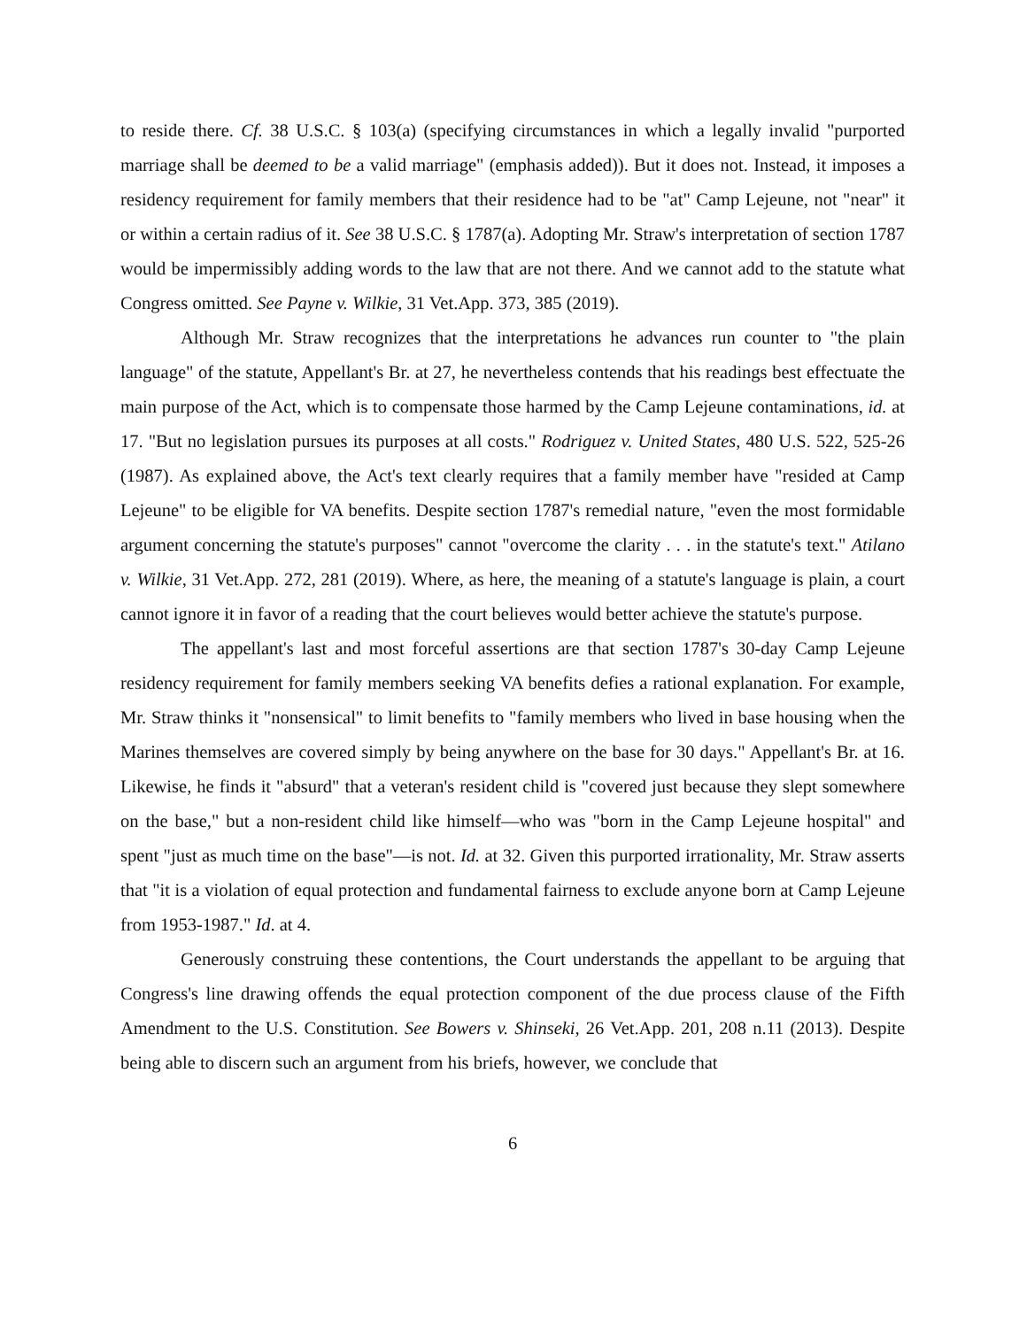to reside there. Cf. 38 U.S.C. § 103(a) (specifying circumstances in which a legally invalid "purported marriage shall be deemed to be a valid marriage" (emphasis added)). But it does not. Instead, it imposes a residency requirement for family members that their residence had to be "at" Camp Lejeune, not "near" it or within a certain radius of it. See 38 U.S.C. § 1787(a). Adopting Mr. Straw's interpretation of section 1787 would be impermissibly adding words to the law that are not there. And we cannot add to the statute what Congress omitted. See Payne v. Wilkie, 31 Vet.App. 373, 385 (2019).
Although Mr. Straw recognizes that the interpretations he advances run counter to "the plain language" of the statute, Appellant's Br. at 27, he nevertheless contends that his readings best effectuate the main purpose of the Act, which is to compensate those harmed by the Camp Lejeune contaminations, id. at 17. "But no legislation pursues its purposes at all costs." Rodriguez v. United States, 480 U.S. 522, 525-26 (1987). As explained above, the Act's text clearly requires that a family member have "resided at Camp Lejeune" to be eligible for VA benefits. Despite section 1787's remedial nature, "even the most formidable argument concerning the statute's purposes" cannot "overcome the clarity . . . in the statute's text." Atilano v. Wilkie, 31 Vet.App. 272, 281 (2019). Where, as here, the meaning of a statute's language is plain, a court cannot ignore it in favor of a reading that the court believes would better achieve the statute's purpose.
The appellant's last and most forceful assertions are that section 1787's 30-day Camp Lejeune residency requirement for family members seeking VA benefits defies a rational explanation. For example, Mr. Straw thinks it "nonsensical" to limit benefits to "family members who lived in base housing when the Marines themselves are covered simply by being anywhere on the base for 30 days." Appellant's Br. at 16. Likewise, he finds it "absurd" that a veteran's resident child is "covered just because they slept somewhere on the base," but a non-resident child like himself—who was "born in the Camp Lejeune hospital" and spent "just as much time on the base"—is not. Id. at 32. Given this purported irrationality, Mr. Straw asserts that "it is a violation of equal protection and fundamental fairness to exclude anyone born at Camp Lejeune from 1953-1987." Id. at 4.
Generously construing these contentions, the Court understands the appellant to be arguing that Congress's line drawing offends the equal protection component of the due process clause of the Fifth Amendment to the U.S. Constitution. See Bowers v. Shinseki, 26 Vet.App. 201, 208 n.11 (2013). Despite being able to discern such an argument from his briefs, however, we conclude that
6